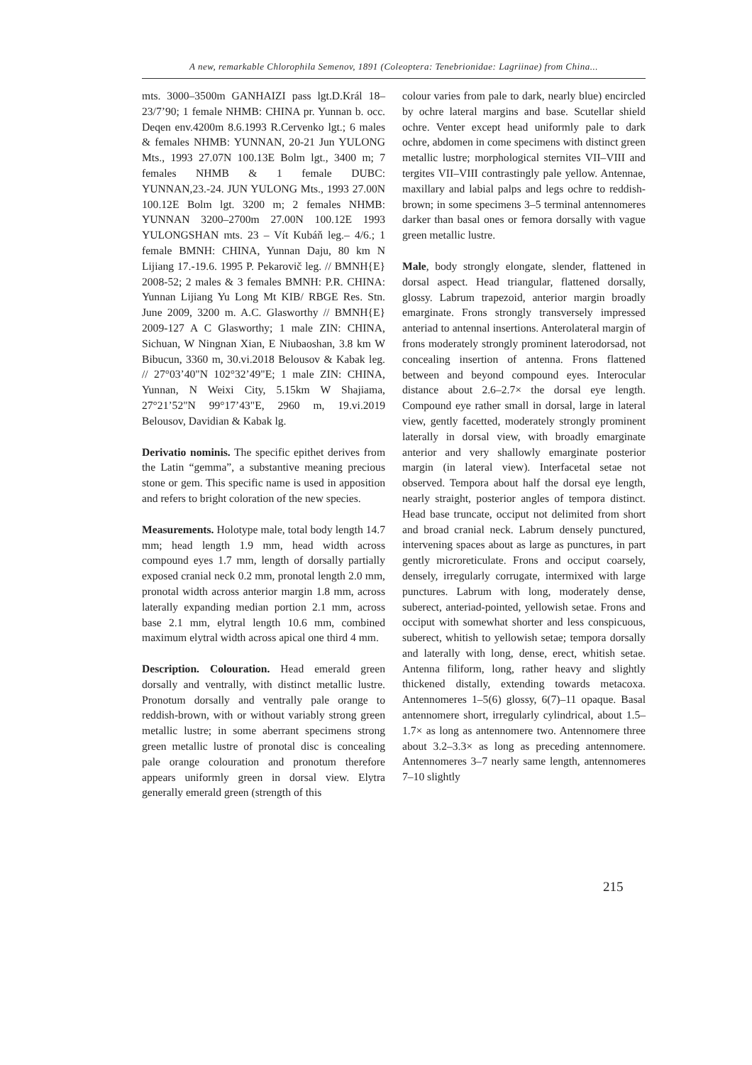A new, remarkable Chlorophila Semenov, 1891 (Coleoptera: Tenebrionidae: Lagriinae) from China...
mts. 3000–3500m GANHAIZI pass lgt.D.Král 18–23/7’90; 1 female NHMB: CHINA pr. Yunnan b. occ. Deqen env.4200m 8.6.1993 R.Cervenko lgt.; 6 males & females NHMB: YUNNAN, 20-21 Jun YULONG Mts., 1993 27.07N 100.13E Bolm lgt., 3400 m; 7 females NHMB & 1 female DUBC: YUNNAN,23.-24. JUN YULONG Mts., 1993 27.00N 100.12E Bolm lgt. 3200 m; 2 females NHMB: YUNNAN 3200–2700m 27.00N 100.12E 1993 YULONGSHAN mts. 23 – Vít Kubáň leg.– 4/6.; 1 female BMNH: CHINA, Yunnan Daju, 80 km N Lijiang 17.-19.6. 1995 P. Pekarovič leg. // BMNH{E} 2008-52; 2 males & 3 females BMNH: P.R. CHINA: Yunnan Lijiang Yu Long Mt KIB/ RBGE Res. Stn. June 2009, 3200 m. A.C. Glasworthy // BMNH{E} 2009-127 A C Glasworthy; 1 male ZIN: CHINA, Sichuan, W Ningnan Xian, E Niubaoshan, 3.8 km W Bibucun, 3360 m, 30.vi.2018 Belousov & Kabak leg. // 27°03’40"N 102°32’49"E; 1 male ZIN: CHINA, Yunnan, N Weixi City, 5.15km W Shajiama, 27°21’52"N 99°17’43"E, 2960 m, 19.vi.2019 Belousov, Davidian & Kabak lg.
Derivatio nominis. The specific epithet derives from the Latin “gemma”, a substantive meaning precious stone or gem. This specific name is used in apposition and refers to bright coloration of the new species.
Measurements. Holotype male, total body length 14.7 mm; head length 1.9 mm, head width across compound eyes 1.7 mm, length of dorsally partially exposed cranial neck 0.2 mm, pronotal length 2.0 mm, pronotal width across anterior margin 1.8 mm, across laterally expanding median portion 2.1 mm, across base 2.1 mm, elytral length 10.6 mm, combined maximum elytral width across apical one third 4 mm.
Description. Colouration. Head emerald green dorsally and ventrally, with distinct metallic lustre. Pronotum dorsally and ventrally pale orange to reddish-brown, with or without variably strong green metallic lustre; in some aberrant specimens strong green metallic lustre of pronotal disc is concealing pale orange colouration and pronotum therefore appears uniformly green in dorsal view. Elytra generally emerald green (strength of this
colour varies from pale to dark, nearly blue) encircled by ochre lateral margins and base. Scutellar shield ochre. Venter except head uniformly pale to dark ochre, abdomen in come specimens with distinct green metallic lustre; morphological sternites VII–VIII and tergites VII–VIII contrastingly pale yellow. Antennae, maxillary and labial palps and legs ochre to reddish-brown; in some specimens 3–5 terminal antennomeres darker than basal ones or femora dorsally with vague green metallic lustre.
Male, body strongly elongate, slender, flattened in dorsal aspect. Head triangular, flattened dorsally, glossy. Labrum trapezoid, anterior margin broadly emarginate. Frons strongly transversely impressed anteriad to antennal insertions. Anterolateral margin of frons moderately strongly prominent laterodorsad, not concealing insertion of antenna. Frons flattened between and beyond compound eyes. Interocular distance about 2.6–2.7× the dorsal eye length. Compound eye rather small in dorsal, large in lateral view, gently facetted, moderately strongly prominent laterally in dorsal view, with broadly emarginate anterior and very shallowly emarginate posterior margin (in lateral view). Interfacetal setae not observed. Tempora about half the dorsal eye length, nearly straight, posterior angles of tempora distinct. Head base truncate, occiput not delimited from short and broad cranial neck. Labrum densely punctured, intervening spaces about as large as punctures, in part gently microreticulate. Frons and occiput coarsely, densely, irregularly corrugate, intermixed with large punctures. Labrum with long, moderately dense, suberect, anteriad-pointed, yellowish setae. Frons and occiput with somewhat shorter and less conspicuous, suberect, whitish to yellowish setae; tempora dorsally and laterally with long, dense, erect, whitish setae. Antenna filiform, long, rather heavy and slightly thickened distally, extending towards metacoxa. Antennomeres 1–5(6) glossy, 6(7)–11 opaque. Basal antennomere short, irregularly cylindrical, about 1.5–1.7× as long as antennomere two. Antennomere three about 3.2–3.3× as long as preceding antennomere. Antennomeres 3–7 nearly same length, antennomeres 7–10 slightly
215